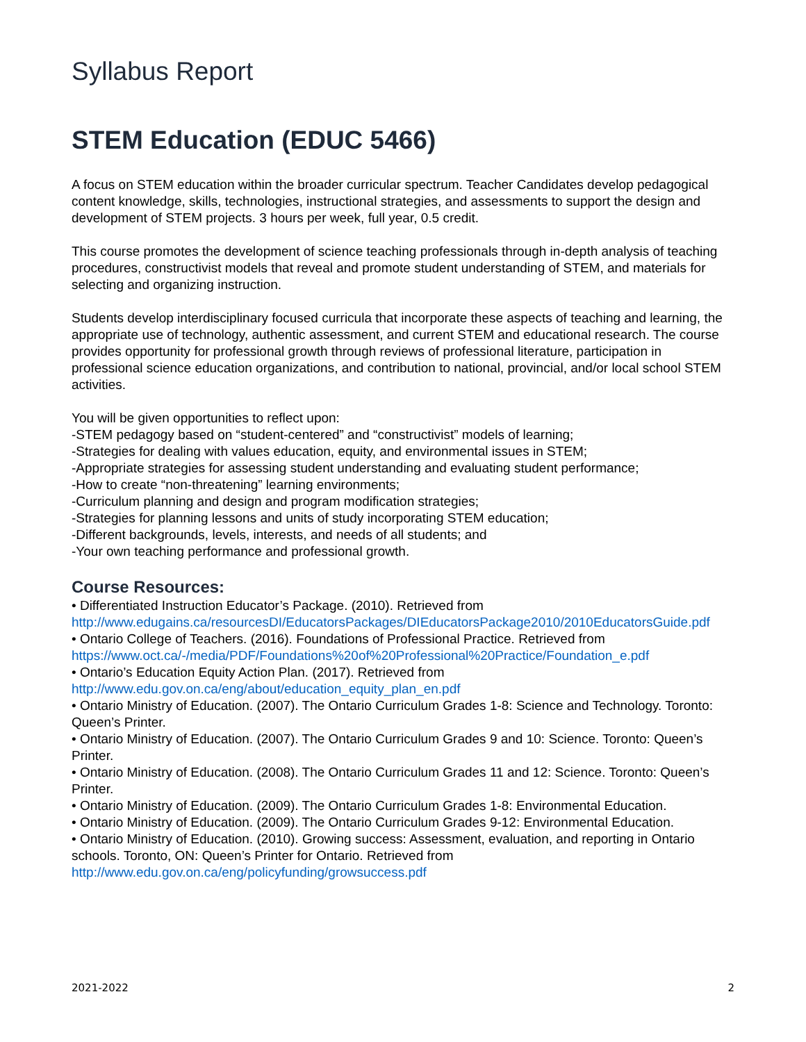Syllabus Report
STEM Education (EDUC 5466)
A focus on STEM education within the broader curricular spectrum. Teacher Candidates develop pedagogical content knowledge, skills, technologies, instructional strategies, and assessments to support the design and development of STEM projects. 3 hours per week, full year, 0.5 credit.
This course promotes the development of science teaching professionals through in-depth analysis of teaching procedures, constructivist models that reveal and promote student understanding of STEM, and materials for selecting and organizing instruction.
Students develop interdisciplinary focused curricula that incorporate these aspects of teaching and learning, the appropriate use of technology, authentic assessment, and current STEM and educational research. The course provides opportunity for professional growth through reviews of professional literature, participation in professional science education organizations, and contribution to national, provincial, and/or local school STEM activities.
You will be given opportunities to reflect upon:
-STEM pedagogy based on “student-centered” and “constructivist” models of learning;
-Strategies for dealing with values education, equity, and environmental issues in STEM;
-Appropriate strategies for assessing student understanding and evaluating student performance;
-How to create “non-threatening” learning environments;
-Curriculum planning and design and program modification strategies;
-Strategies for planning lessons and units of study incorporating STEM education;
-Different backgrounds, levels, interests, and needs of all students; and
-Your own teaching performance and professional growth.
Course Resources:
• Differentiated Instruction Educator’s Package. (2010). Retrieved from http://www.edugains.ca/resourcesDI/EducatorsPackages/DIEducatorsPackage2010/2010EducatorsGuide.pdf
• Ontario College of Teachers. (2016). Foundations of Professional Practice. Retrieved from https://www.oct.ca/-/media/PDF/Foundations%20of%20Professional%20Practice/Foundation_e.pdf
• Ontario’s Education Equity Action Plan. (2017). Retrieved from http://www.edu.gov.on.ca/eng/about/education_equity_plan_en.pdf
• Ontario Ministry of Education. (2007). The Ontario Curriculum Grades 1-8: Science and Technology. Toronto: Queen’s Printer.
• Ontario Ministry of Education. (2007). The Ontario Curriculum Grades 9 and 10: Science. Toronto: Queen’s Printer.
• Ontario Ministry of Education. (2008). The Ontario Curriculum Grades 11 and 12: Science. Toronto: Queen’s Printer.
• Ontario Ministry of Education. (2009). The Ontario Curriculum Grades 1-8: Environmental Education.
• Ontario Ministry of Education. (2009). The Ontario Curriculum Grades 9-12: Environmental Education.
• Ontario Ministry of Education. (2010). Growing success: Assessment, evaluation, and reporting in Ontario schools. Toronto, ON: Queen’s Printer for Ontario. Retrieved from http://www.edu.gov.on.ca/eng/policyfunding/growsuccess.pdf
2021-2022 2